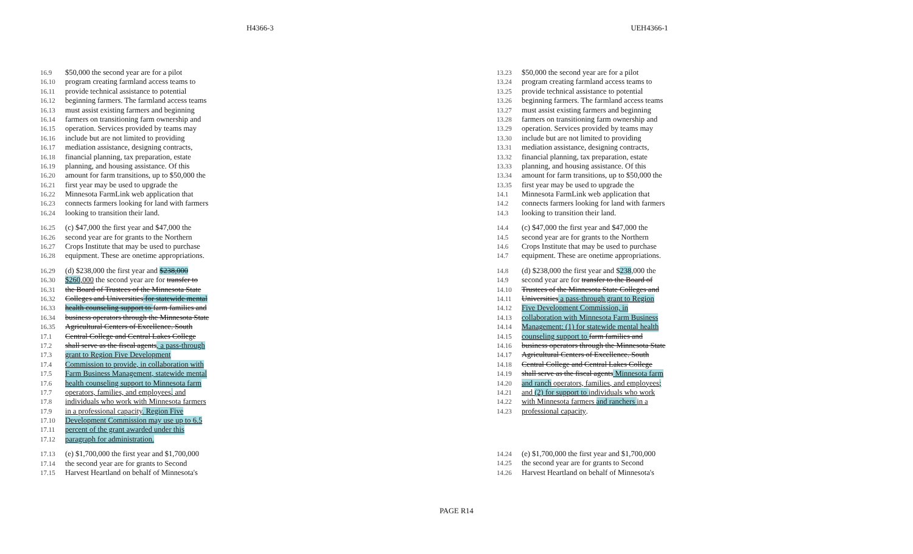H4366-3 UEH4366-1
16.9 $50,000 the second year are for a pilot
16.10 program creating farmland access teams to
16.11 provide technical assistance to potential
16.12 beginning farmers. The farmland access teams
16.13 must assist existing farmers and beginning
16.14 farmers on transitioning farm ownership and
16.15 operation. Services provided by teams may
16.16 include but are not limited to providing
16.17 mediation assistance, designing contracts,
16.18 financial planning, tax preparation, estate
16.19 planning, and housing assistance. Of this
16.20 amount for farm transitions, up to $50,000 the
16.21 first year may be used to upgrade the
16.22 Minnesota FarmLink web application that
16.23 connects farmers looking for land with farmers
16.24 looking to transition their land.
16.25 (c) $47,000 the first year and $47,000 the
16.26 second year are for grants to the Northern
16.27 Crops Institute that may be used to purchase
16.28 equipment. These are onetime appropriations.
16.29 (d) $238,000 the first year and $238,000
16.30 $260,000 the second year are for transfer to
16.31 the Board of Trustees of the Minnesota State
16.32 Colleges and Universities for statewide mental
16.33 health counseling support to farm families and
16.34 business operators through the Minnesota State
16.35 Agricultural Centers of Excellence. South
17.1 Central College and Central Lakes College
17.2 shall serve as the fiscal agents, a pass-through
17.3 grant to Region Five Development
17.4 Commission to provide, in collaboration with
17.5 Farm Business Management, statewide mental
17.6 health counseling support to Minnesota farm
17.7 operators, families, and employees, and
17.8 individuals who work with Minnesota farmers
17.9 in a professional capacity. Region Five
17.10 Development Commission may use up to 6.5
17.11 percent of the grant awarded under this
17.12 paragraph for administration.
17.13 (e) $1,700,000 the first year and $1,700,000
17.14 the second year are for grants to Second
17.15 Harvest Heartland on behalf of Minnesota's
13.23 $50,000 the second year are for a pilot
13.24 program creating farmland access teams to
13.25 provide technical assistance to potential
13.26 beginning farmers. The farmland access teams
13.27 must assist existing farmers and beginning
13.28 farmers on transitioning farm ownership and
13.29 operation. Services provided by teams may
13.30 include but are not limited to providing
13.31 mediation assistance, designing contracts,
13.32 financial planning, tax preparation, estate
13.33 planning, and housing assistance. Of this
13.34 amount for farm transitions, up to $50,000 the
13.35 first year may be used to upgrade the
14.1 Minnesota FarmLink web application that
14.2 connects farmers looking for land with farmers
14.3 looking to transition their land.
14.4 (c) $47,000 the first year and $47,000 the
14.5 second year are for grants to the Northern
14.6 Crops Institute that may be used to purchase
14.7 equipment. These are onetime appropriations.
14.8 (d) $238,000 the first year and $238,000 the
14.9 second year are for transfer to the Board of
14.10 Trustees of the Minnesota State Colleges and
14.11 Universities a pass-through grant to Region
14.12 Five Development Commission, in
14.13 collaboration with Minnesota Farm Business
14.14 Management: (1) for statewide mental health
14.15 counseling support to farm families and
14.16 business operators through the Minnesota State
14.17 Agricultural Centers of Excellence. South
14.18 Central College and Central Lakes College
14.19 shall serve as the fiscal agents Minnesota farm
14.20 and ranch operators, families, and employees;
14.21 and (2) for support to individuals who work
14.22 with Minnesota farmers and ranchers in a
14.23 professional capacity.
14.24 (e) $1,700,000 the first year and $1,700,000
14.25 the second year are for grants to Second
14.26 Harvest Heartland on behalf of Minnesota's
PAGE R14